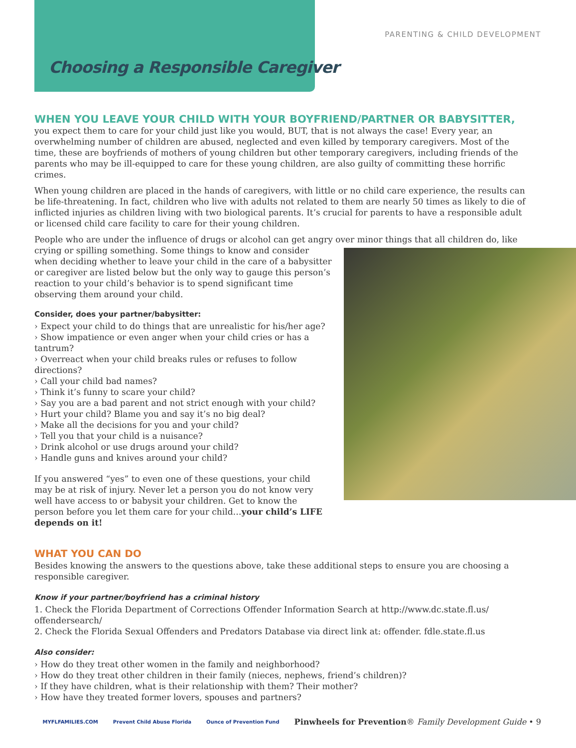PARENTING & CHILD DEVELOPMENT
Choosing a Responsible Caregiver
WHEN YOU LEAVE YOUR CHILD WITH YOUR BOYFRIEND/PARTNER OR BABYSITTER, you expect them to care for your child just like you would, BUT, that is not always the case! Every year, an overwhelming number of children are abused, neglected and even killed by temporary caregivers. Most of the time, these are boyfriends of mothers of young children but other temporary caregivers, including friends of the parents who may be ill-equipped to care for these young children, are also guilty of committing these horrific crimes.
When young children are placed in the hands of caregivers, with little or no child care experience, the results can be life-threatening. In fact, children who live with adults not related to them are nearly 50 times as likely to die of inflicted injuries as children living with two biological parents. It’s crucial for parents to have a responsible adult or licensed child care facility to care for their young children.
People who are under the influence of drugs or alcohol can get angry over minor things that all children do, like crying or spilling something. Some things to know and consider when deciding whether to leave your child in the care of a babysitter or caregiver are listed below but the only way to gauge this person’s reaction to your child’s behavior is to spend significant time observing them around your child.
Consider, does your partner/babysitter:
› Expect your child to do things that are unrealistic for his/her age?
› Show impatience or even anger when your child cries or has a tantrum?
› Overreact when your child breaks rules or refuses to follow directions?
› Call your child bad names?
› Think it’s funny to scare your child?
› Say you are a bad parent and not strict enough with your child?
› Hurt your child? Blame you and say it’s no big deal?
› Make all the decisions for you and your child?
› Tell you that your child is a nuisance?
› Drink alcohol or use drugs around your child?
› Handle guns and knives around your child?
If you answered “yes” to even one of these questions, your child may be at risk of injury. Never let a person you do not know very well have access to or babysit your children. Get to know the person before you let them care for your child…your child’s LIFE depends on it!
WHAT YOU CAN DO
Besides knowing the answers to the questions above, take these additional steps to ensure you are choosing a responsible caregiver.
Know if your partner/boyfriend has a criminal history
1. Check the Florida Department of Corrections Offender Information Search at http://www.dc.state.fl.us/ offendersearch/
2. Check the Florida Sexual Offenders and Predators Database via direct link at: offender. fdle.state.fl.us
Also consider:
› How do they treat other women in the family and neighborhood?
› How do they treat other children in their family (nieces, nephews, friend’s children)?
› If they have children, what is their relationship with them? Their mother?
› How have they treated former lovers, spouses and partners?
MYFLFAMILIES.COM Prevent Child Abuse Florida Ounce of Prevention Fund Pinwheels for Prevention® Family Development Guide • 9